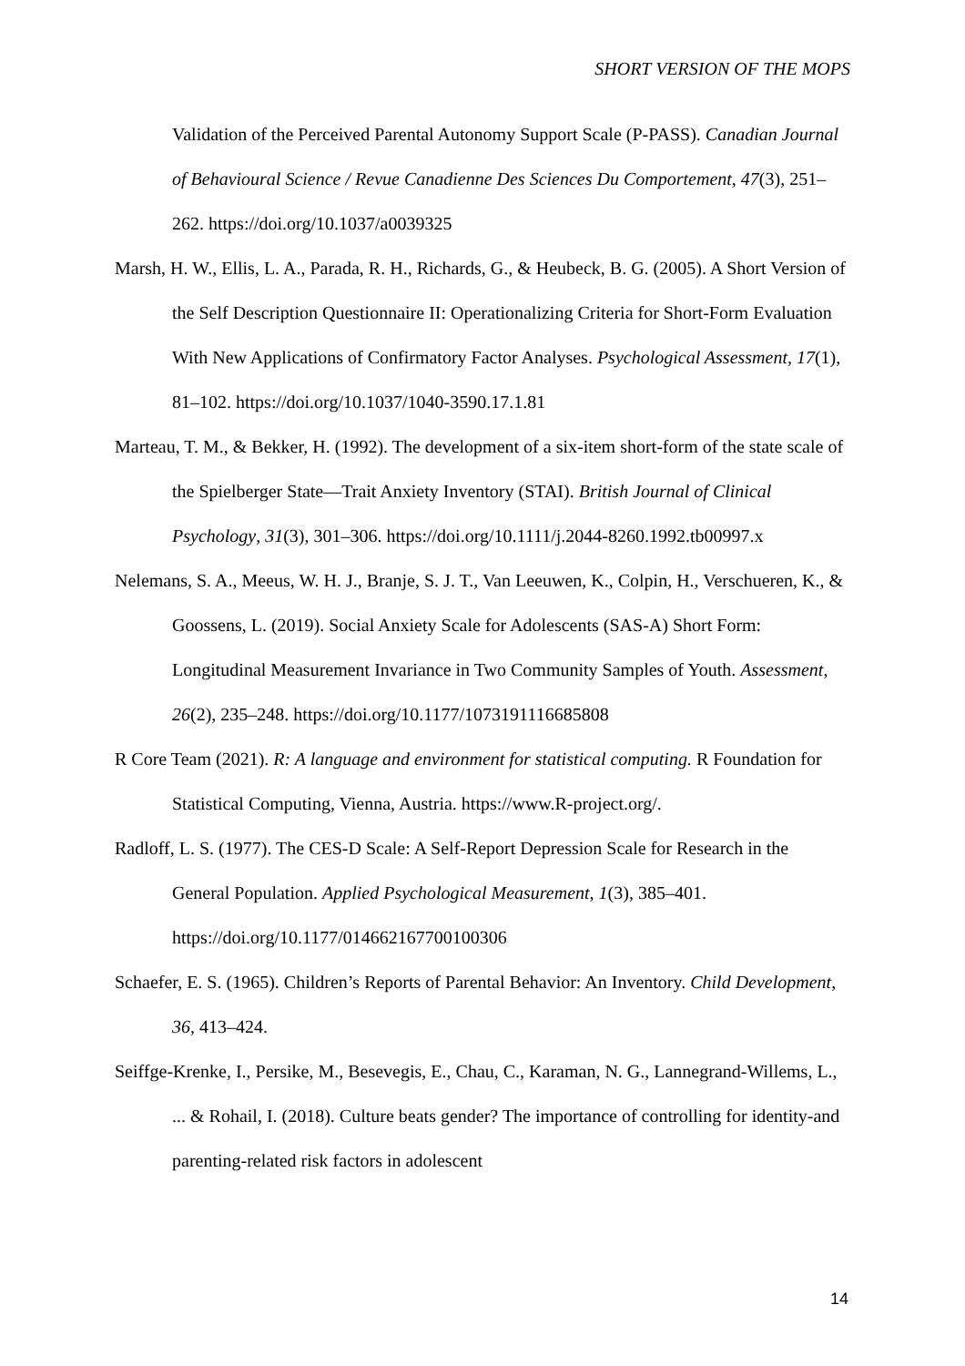SHORT VERSION OF THE MOPS
Validation of the Perceived Parental Autonomy Support Scale (P-PASS). Canadian Journal of Behavioural Science / Revue Canadienne Des Sciences Du Comportement, 47(3), 251–262. https://doi.org/10.1037/a0039325
Marsh, H. W., Ellis, L. A., Parada, R. H., Richards, G., & Heubeck, B. G. (2005). A Short Version of the Self Description Questionnaire II: Operationalizing Criteria for Short-Form Evaluation With New Applications of Confirmatory Factor Analyses. Psychological Assessment, 17(1), 81–102. https://doi.org/10.1037/1040-3590.17.1.81
Marteau, T. M., & Bekker, H. (1992). The development of a six-item short-form of the state scale of the Spielberger State—Trait Anxiety Inventory (STAI). British Journal of Clinical Psychology, 31(3), 301–306. https://doi.org/10.1111/j.2044-8260.1992.tb00997.x
Nelemans, S. A., Meeus, W. H. J., Branje, S. J. T., Van Leeuwen, K., Colpin, H., Verschueren, K., & Goossens, L. (2019). Social Anxiety Scale for Adolescents (SAS-A) Short Form: Longitudinal Measurement Invariance in Two Community Samples of Youth. Assessment, 26(2), 235–248. https://doi.org/10.1177/1073191116685808
R Core Team (2021). R: A language and environment for statistical computing. R Foundation for Statistical Computing, Vienna, Austria. https://www.R-project.org/.
Radloff, L. S. (1977). The CES-D Scale: A Self-Report Depression Scale for Research in the General Population. Applied Psychological Measurement, 1(3), 385–401. https://doi.org/10.1177/014662167700100306
Schaefer, E. S. (1965). Children’s Reports of Parental Behavior: An Inventory. Child Development, 36, 413–424.
Seiffge-Krenke, I., Persike, M., Besevegis, E., Chau, C., Karaman, N. G., Lannegrand-Willems, L., ... & Rohail, I. (2018). Culture beats gender? The importance of controlling for identity-and parenting-related risk factors in adolescent
14